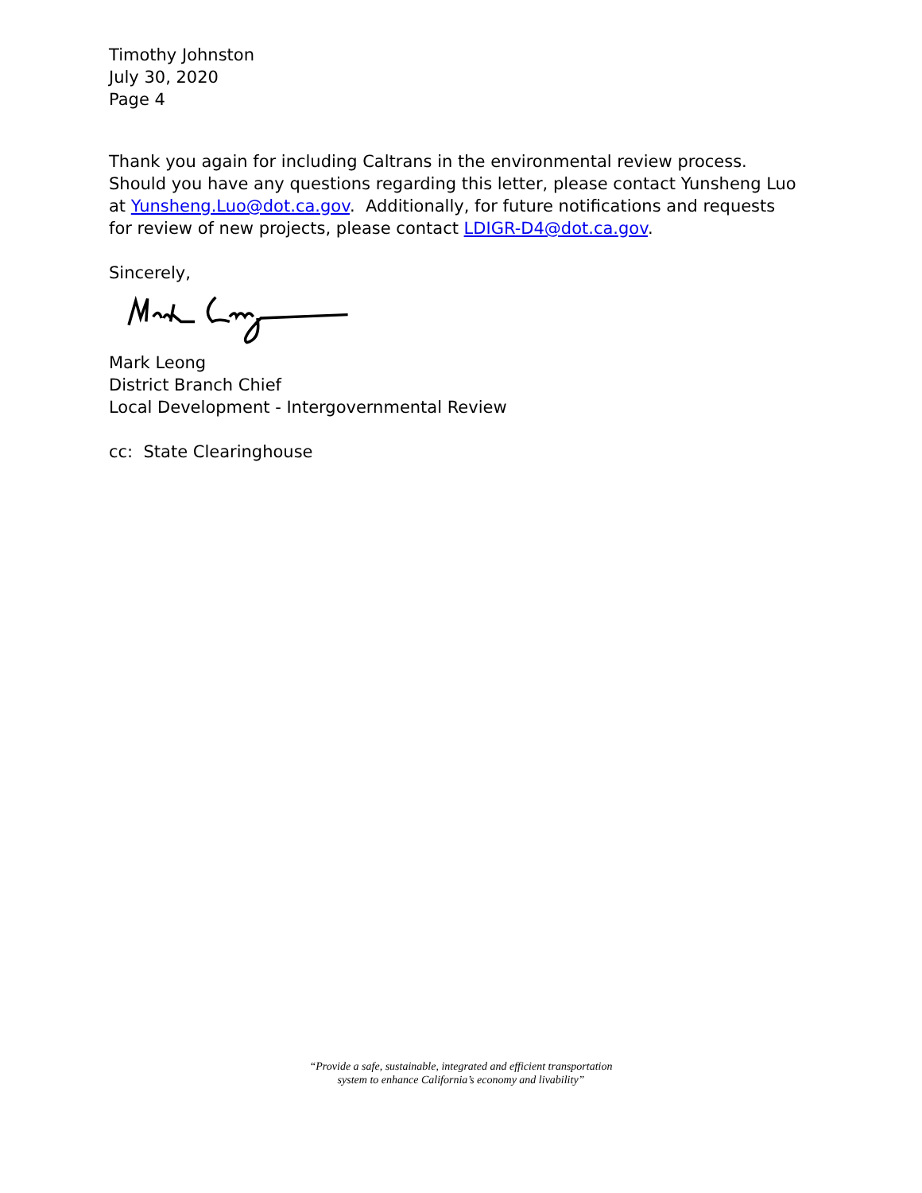Timothy Johnston
July 30, 2020
Page 4
Thank you again for including Caltrans in the environmental review process. Should you have any questions regarding this letter, please contact Yunsheng Luo at Yunsheng.Luo@dot.ca.gov. Additionally, for future notifications and requests for review of new projects, please contact LDIGR-D4@dot.ca.gov.
Sincerely,
Mark Leong
District Branch Chief
Local Development - Intergovernmental Review
cc: State Clearinghouse
“Provide a safe, sustainable, integrated and efficient transportation
system to enhance California’s economy and livability”